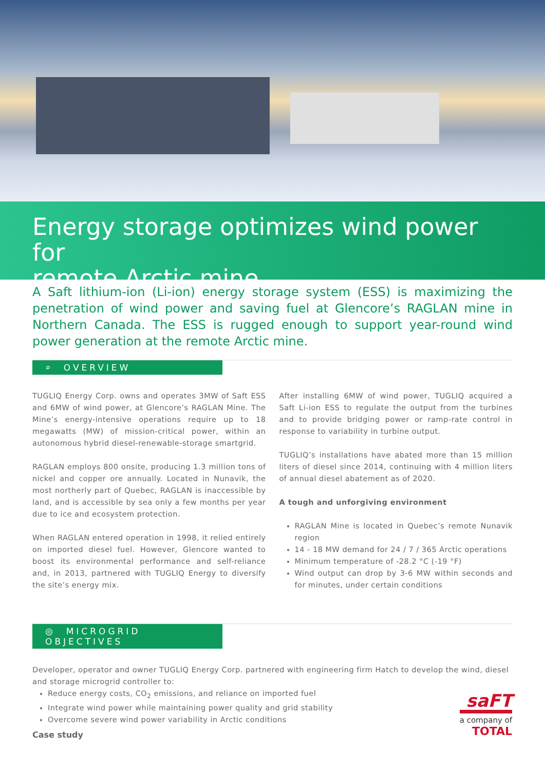Energy storage optimizes wind power for
remote Arctic mine
A Saft lithium-ion (Li-ion) energy storage system (ESS) is maximizing the penetration of wind power and saving fuel at Glencore’s RAGLAN mine in Northern Canada. The ESS is rugged enough to support year-round wind power generation at the remote Arctic mine.
⌕ OVERVIEW
TUGLIQ Energy Corp. owns and operates 3MW of Saft ESS and 6MW of wind power, at Glencore’s RAGLAN Mine. The Mine’s energy-intensive operations require up to 18 megawatts (MW) of mission-critical power, within an autonomous hybrid diesel-renewable-storage smartgrid.
RAGLAN employs 800 onsite, producing 1.3 million tons of nickel and copper ore annually. Located in Nunavik, the most northerly part of Quebec, RAGLAN is inaccessible by land, and is accessible by sea only a few months per year due to ice and ecosystem protection.
When RAGLAN entered operation in 1998, it relied entirely on imported diesel fuel. However, Glencore wanted to boost its environmental performance and self-reliance and, in 2013, partnered with TUGLIQ Energy to diversify the site’s energy mix.
After installing 6MW of wind power, TUGLIQ acquired a Saft Li-ion ESS to regulate the output from the turbines and to provide bridging power or ramp-rate control in response to variability in turbine output.
TUGLIQ’s installations have abated more than 15 million liters of diesel since 2014, continuing with 4 million liters of annual diesel abatement as of 2020.
A tough and unforgiving environment
RAGLAN Mine is located in Quebec’s remote Nunavik region
14 - 18 MW demand for 24 / 7 / 365 Arctic operations
Minimum temperature of -28.2 °C (-19 °F)
Wind output can drop by 3-6 MW within seconds and for minutes, under certain conditions
◎ MICROGRID OBJECTIVES
Developer, operator and owner TUGLIQ Energy Corp. partnered with engineering firm Hatch to develop the wind, diesel and storage microgrid controller to:
Reduce energy costs, CO<sub>2</sub> emissions, and reliance on imported fuel
Integrate wind power while maintaining power quality and grid stability
Overcome severe wind power variability in Arctic conditions
Case study
saFT
a company of
TOTAL